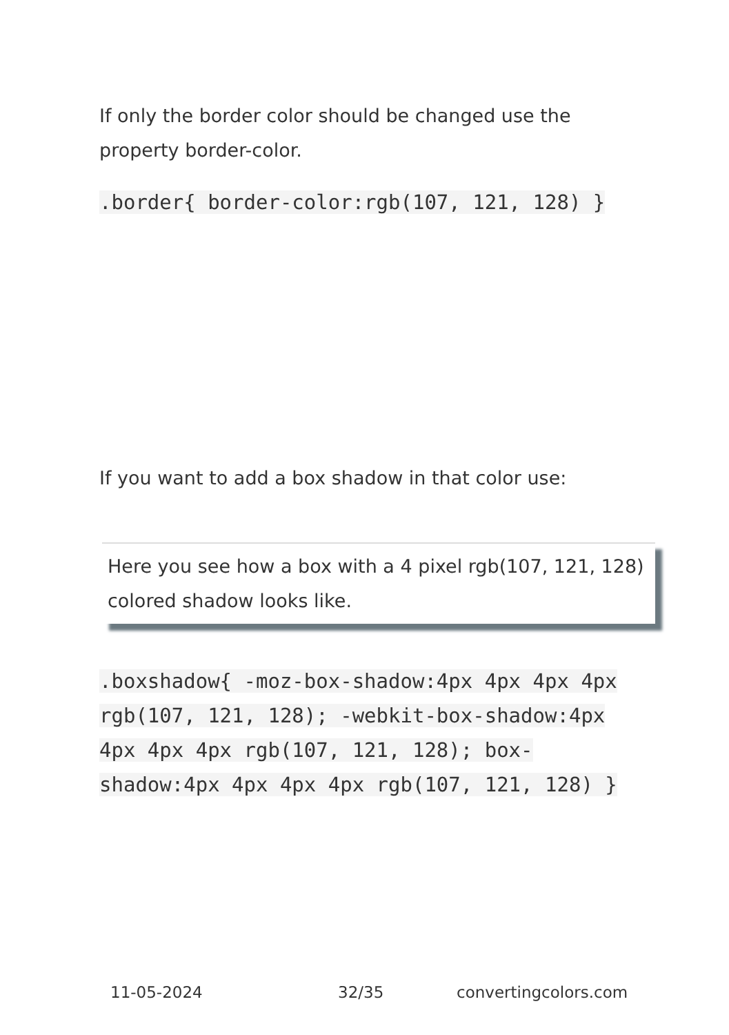If only the border color should be changed use the property border-color.
.border{ border-color:rgb(107, 121, 128) }
If you want to add a box shadow in that color use:
Here you see how a box with a 4 pixel rgb(107, 121, 128) colored shadow looks like.
.boxshadow{ -moz-box-shadow:4px 4px 4px 4px rgb(107, 121, 128); -webkit-box-shadow:4px 4px 4px 4px rgb(107, 121, 128); box-shadow:4px 4px 4px 4px rgb(107, 121, 128) }
11-05-2024 32/35 convertingcolors.com